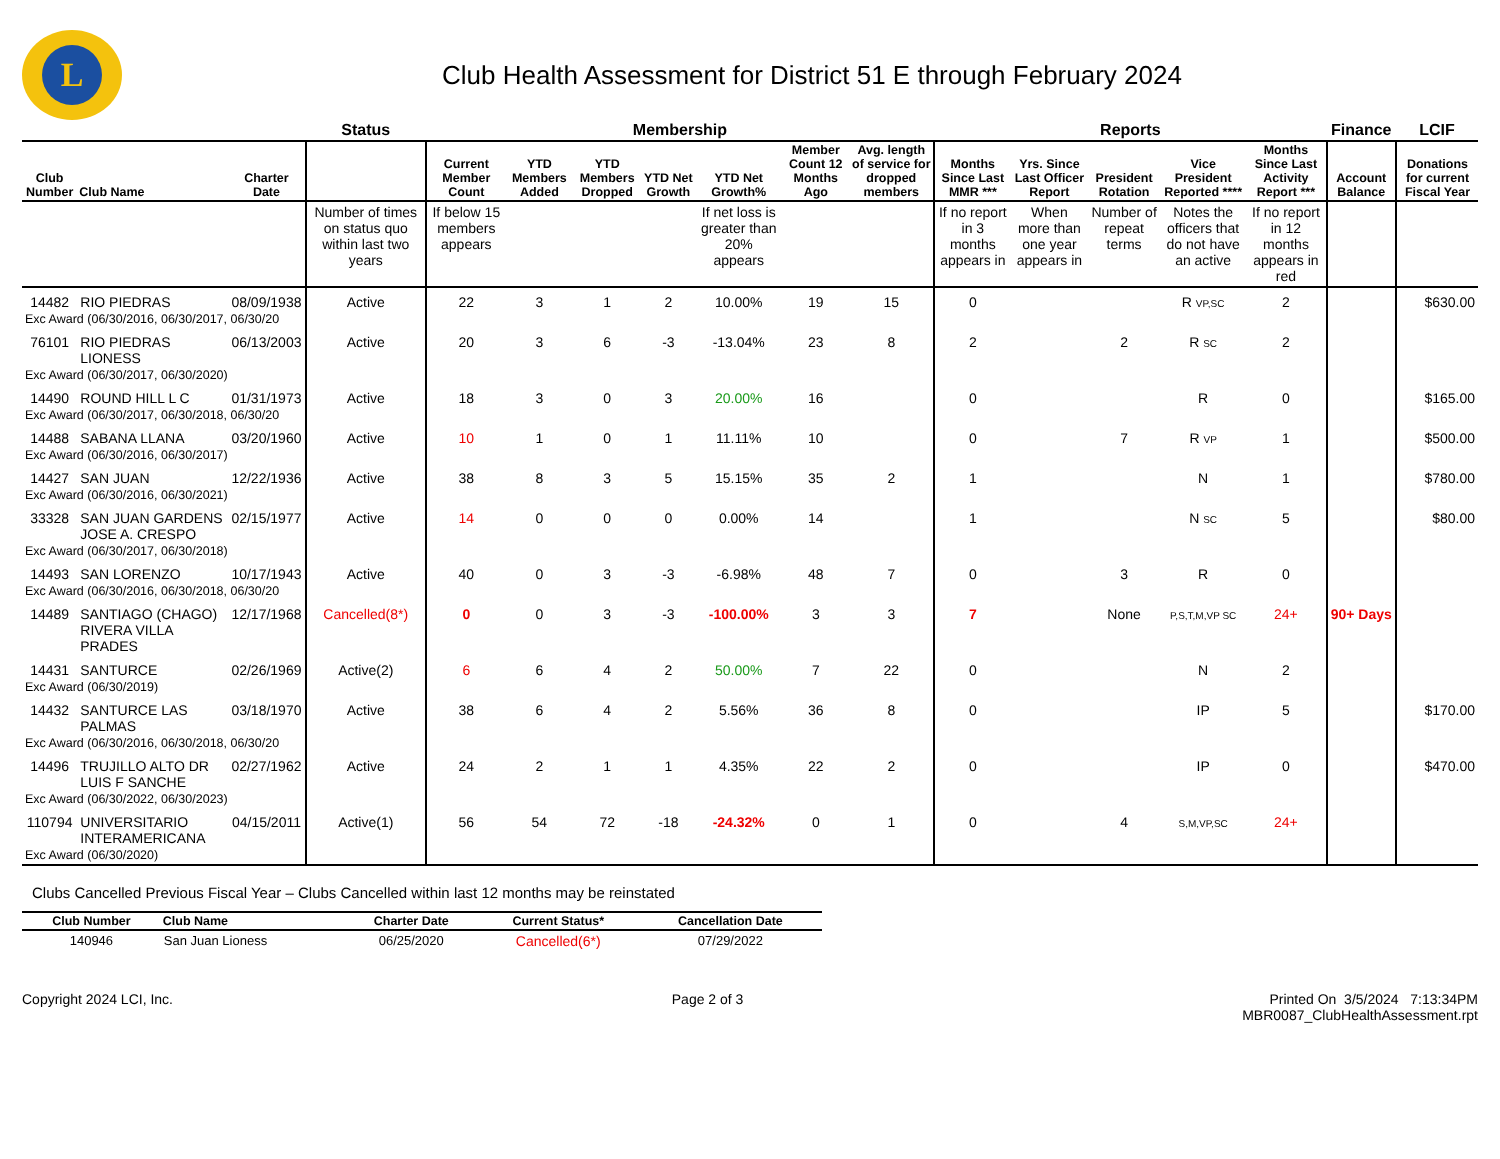L
Club Health Assessment for District 51 E through February 2024
| | | | Status | Membership | | | | | | | Reports | | | | | Finance | LCIF |
| --- | --- | --- | --- | --- | --- | --- | --- | --- | --- | --- | --- | --- | --- | --- | --- | --- | --- |
| Club Number | Club Name | Charter Date | | Current Member Count | YTD Members Added | YTD Members Dropped | YTD Net Growth | YTD Net Growth% | Member Count 12 Months Ago | Avg. length of service for dropped members | Months Since Last MMR *** | Yrs. Since Last Officer Report | President Rotation | Vice President Reported **** | Months Since Last Activity Report *** | Account Balance | Donations for current Fiscal Year |
| | | | Number of times on status quo within last two years | If below 15 members appears | | | | If net loss is greater than 20% appears | | | If no report in 3 months appears in | When more than one year appears in | Number of repeat terms | Notes the officers that do not have an active | If no report in 12 months appears in red | | |
| 14482 | RIO PIEDRAS | 08/09/1938 | Active | 22 | 3 | 1 | 2 | 10.00% | 19 | 15 | 0 | | | R VP,SC | 2 | | $630.00 |
| Exc Award (06/30/2016, 06/30/2017, 06/30/20 | | | | | | | | | | | | | | | | | |
| 76101 | RIO PIEDRAS LIONESS | 06/13/2003 | Active | 20 | 3 | 6 | -3 | -13.04% | 23 | 8 | 2 | | 2 | R SC | 2 | | |
| Exc Award (06/30/2017, 06/30/2020) | | | | | | | | | | | | | | | | | |
| 14490 | ROUND HILL L C | 01/31/1973 | Active | 18 | 3 | 0 | 3 | 20.00% | 16 | | 0 | | | R | 0 | | $165.00 |
| Exc Award (06/30/2017, 06/30/2018, 06/30/20 | | | | | | | | | | | | | | | | | |
| 14488 | SABANA LLANA | 03/20/1960 | Active | 10 | 1 | 0 | 1 | 11.11% | 10 | | 0 | | 7 | R VP | 1 | | $500.00 |
| Exc Award (06/30/2016, 06/30/2017) | | | | | | | | | | | | | | | | | |
| 14427 | SAN JUAN | 12/22/1936 | Active | 38 | 8 | 3 | 5 | 15.15% | 35 | 2 | 1 | | | N | 1 | | $780.00 |
| Exc Award (06/30/2016, 06/30/2021) | | | | | | | | | | | | | | | | | |
| 33328 | SAN JUAN GARDENS JOSE A. CRESPO | 02/15/1977 | Active | 14 | 0 | 0 | 0 | 0.00% | 14 | | 1 | | | N SC | 5 | | $80.00 |
| Exc Award (06/30/2017, 06/30/2018) | | | | | | | | | | | | | | | | | |
| 14493 | SAN LORENZO | 10/17/1943 | Active | 40 | 0 | 3 | -3 | -6.98% | 48 | 7 | 0 | | 3 | R | 0 | | |
| Exc Award (06/30/2016, 06/30/2018, 06/30/20 | | | | | | | | | | | | | | | | | |
| 14489 | SANTIAGO (CHAGO) RIVERA VILLA PRADES | 12/17/1968 | Cancelled(8*) | 0 | 0 | 3 | -3 | -100.00% | 3 | 3 | 7 | | None | P,S,T,M,VP SC | 24+ | 90+ Days | |
| 14431 | SANTURCE | 02/26/1969 | Active(2) | 6 | 6 | 4 | 2 | 50.00% | 7 | 22 | 0 | | | N | 2 | | |
| Exc Award (06/30/2019) | | | | | | | | | | | | | | | | | |
| 14432 | SANTURCE LAS PALMAS | 03/18/1970 | Active | 38 | 6 | 4 | 2 | 5.56% | 36 | 8 | 0 | | | IP | 5 | | $170.00 |
| Exc Award (06/30/2016, 06/30/2018, 06/30/20 | | | | | | | | | | | | | | | | | |
| 14496 | TRUJILLO ALTO DR LUIS F SANCHE | 02/27/1962 | Active | 24 | 2 | 1 | 1 | 4.35% | 22 | 2 | 0 | | | IP | 0 | | $470.00 |
| Exc Award (06/30/2022, 06/30/2023) | | | | | | | | | | | | | | | | | |
| 110794 | UNIVERSITARIO INTERAMERICANA | 04/15/2011 | Active(1) | 56 | 54 | 72 | -18 | -24.32% | 0 | 1 | 0 | | 4 | S,M,VP,SC | 24+ | | |
| Exc Award (06/30/2020) | | | | | | | | | | | | | | | | | |
Clubs Cancelled Previous Fiscal Year – Clubs Cancelled within last 12 months may be reinstated
| Club Number | Club Name | Charter Date | Current Status* | Cancellation Date |
| --- | --- | --- | --- | --- |
| 140946 | San Juan Lioness | 06/25/2020 | Cancelled(6*) | 07/29/2022 |
Copyright 2024 LCI, Inc. Page 2 of 3 Printed On 3/5/2024 7:13:34PM
MBR0087_ClubHealthAssessment.rpt